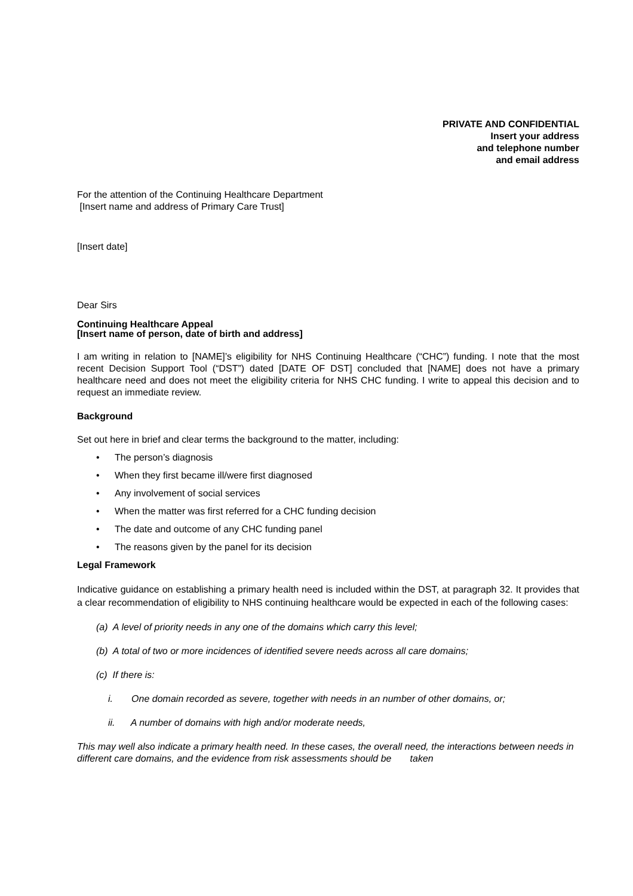PRIVATE AND CONFIDENTIAL
Insert your address
and telephone number
and email address
For the attention of the Continuing Healthcare Department
[Insert name and address of Primary Care Trust]
[Insert date]
Dear Sirs
Continuing Healthcare Appeal
[Insert name of person, date of birth and address]
I am writing in relation to [NAME]’s eligibility for NHS Continuing Healthcare (“CHC”) funding. I note that the most recent Decision Support Tool (“DST”) dated [DATE OF DST] concluded that [NAME] does not have a primary healthcare need and does not meet the eligibility criteria for NHS CHC funding. I write to appeal this decision and to request an immediate review.
Background
Set out here in brief and clear terms the background to the matter, including:
• The person’s diagnosis
• When they first became ill/were first diagnosed
• Any involvement of social services
• When the matter was first referred for a CHC funding decision
• The date and outcome of any CHC funding panel
• The reasons given by the panel for its decision
Legal Framework
Indicative guidance on establishing a primary health need is included within the DST, at paragraph 32. It provides that a clear recommendation of eligibility to NHS continuing healthcare would be expected in each of the following cases:
(a) A level of priority needs in any one of the domains which carry this level;
(b) A total of two or more incidences of identified severe needs across all care domains;
(c) If there is:
i. One domain recorded as severe, together with needs in an number of other domains, or;
ii. A number of domains with high and/or moderate needs,
This may well also indicate a primary health need. In these cases, the overall need, the interactions between needs in different care domains, and the evidence from risk assessments should be taken